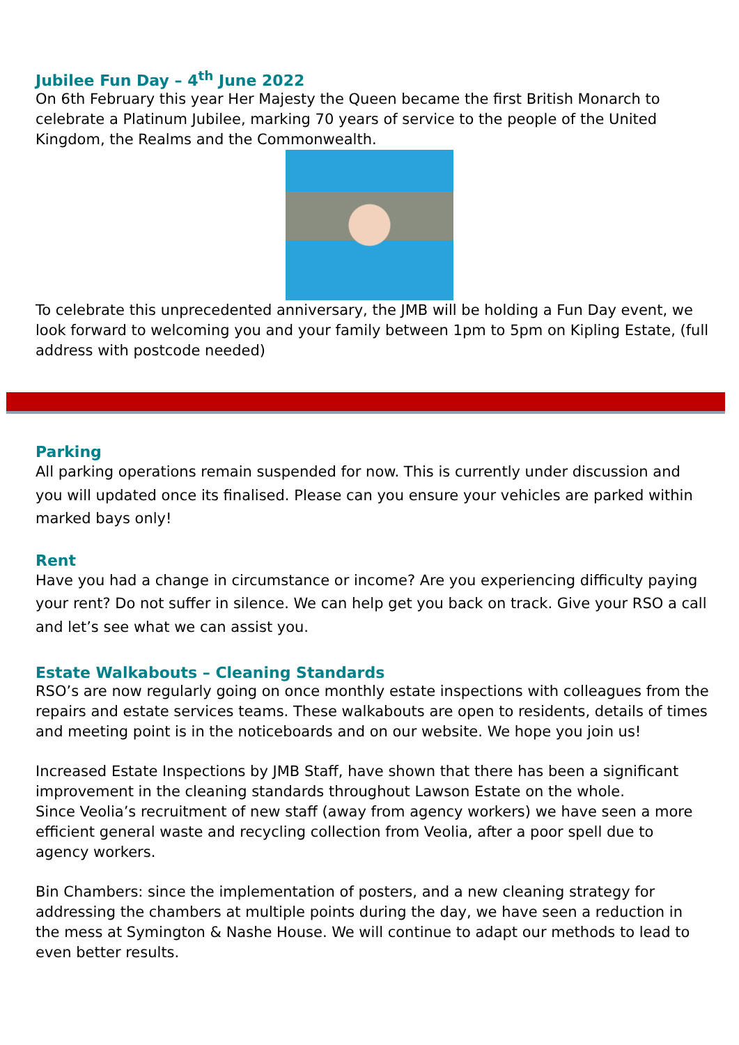Jubilee Fun Day – 4<sup>th</sup> June 2022
On 6th February this year Her Majesty the Queen became the first British Monarch to celebrate a Platinum Jubilee, marking 70 years of service to the people of the United Kingdom, the Realms and the Commonwealth.
To celebrate this unprecedented anniversary, the JMB will be holding a Fun Day event, we look forward to welcoming you and your family between 1pm to 5pm on Kipling Estate, (full address with postcode needed)
Parking
All parking operations remain suspended for now. This is currently under discussion and you will updated once its finalised. Please can you ensure your vehicles are parked within marked bays only!
Rent
Have you had a change in circumstance or income? Are you experiencing difficulty paying your rent? Do not suffer in silence. We can help get you back on track. Give your RSO a call and let’s see what we can assist you.
Estate Walkabouts – Cleaning Standards
RSO’s are now regularly going on once monthly estate inspections with colleagues from the repairs and estate services teams. These walkabouts are open to residents, details of times and meeting point is in the noticeboards and on our website. We hope you join us!
Increased Estate Inspections by JMB Staff, have shown that there has been a significant improvement in the cleaning standards throughout Lawson Estate on the whole.
Since Veolia’s recruitment of new staff (away from agency workers) we have seen a more efficient general waste and recycling collection from Veolia, after a poor spell due to agency workers.
Bin Chambers: since the implementation of posters, and a new cleaning strategy for addressing the chambers at multiple points during the day, we have seen a reduction in the mess at Symington & Nashe House. We will continue to adapt our methods to lead to even better results.